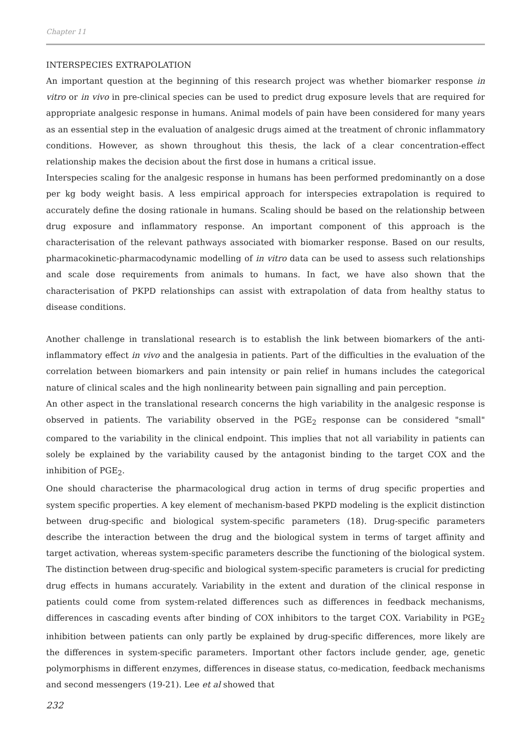Chapter 11
INTERSPECIES EXTRAPOLATION
An important question at the beginning of this research project was whether biomarker response in vitro or in vivo in pre-clinical species can be used to predict drug exposure levels that are required for appropriate analgesic response in humans. Animal models of pain have been considered for many years as an essential step in the evaluation of analgesic drugs aimed at the treatment of chronic inflammatory conditions. However, as shown throughout this thesis, the lack of a clear concentration-effect relationship makes the decision about the first dose in humans a critical issue.
Interspecies scaling for the analgesic response in humans has been performed predominantly on a dose per kg body weight basis. A less empirical approach for interspecies extrapolation is required to accurately define the dosing rationale in humans. Scaling should be based on the relationship between drug exposure and inflammatory response. An important component of this approach is the characterisation of the relevant pathways associated with biomarker response. Based on our results, pharmacokinetic-pharmacodynamic modelling of in vitro data can be used to assess such relationships and scale dose requirements from animals to humans. In fact, we have also shown that the characterisation of PKPD relationships can assist with extrapolation of data from healthy status to disease conditions.
Another challenge in translational research is to establish the link between biomarkers of the anti-inflammatory effect in vivo and the analgesia in patients. Part of the difficulties in the evaluation of the correlation between biomarkers and pain intensity or pain relief in humans includes the categorical nature of clinical scales and the high nonlinearity between pain signalling and pain perception.
An other aspect in the translational research concerns the high variability in the analgesic response is observed in patients. The variability observed in the PGE<sub>2</sub> response can be considered "small" compared to the variability in the clinical endpoint. This implies that not all variability in patients can solely be explained by the variability caused by the antagonist binding to the target COX and the inhibition of PGE<sub>2</sub>.
One should characterise the pharmacological drug action in terms of drug specific properties and system specific properties. A key element of mechanism-based PKPD modeling is the explicit distinction between drug-specific and biological system-specific parameters (18). Drug-specific parameters describe the interaction between the drug and the biological system in terms of target affinity and target activation, whereas system-specific parameters describe the functioning of the biological system. The distinction between drug-specific and biological system-specific parameters is crucial for predicting drug effects in humans accurately. Variability in the extent and duration of the clinical response in patients could come from system-related differences such as differences in feedback mechanisms, differences in cascading events after binding of COX inhibitors to the target COX. Variability in PGE<sub>2</sub> inhibition between patients can only partly be explained by drug-specific differences, more likely are the differences in system-specific parameters. Important other factors include gender, age, genetic polymorphisms in different enzymes, differences in disease status, co-medication, feedback mechanisms and second messengers (19-21). Lee et al showed that
232